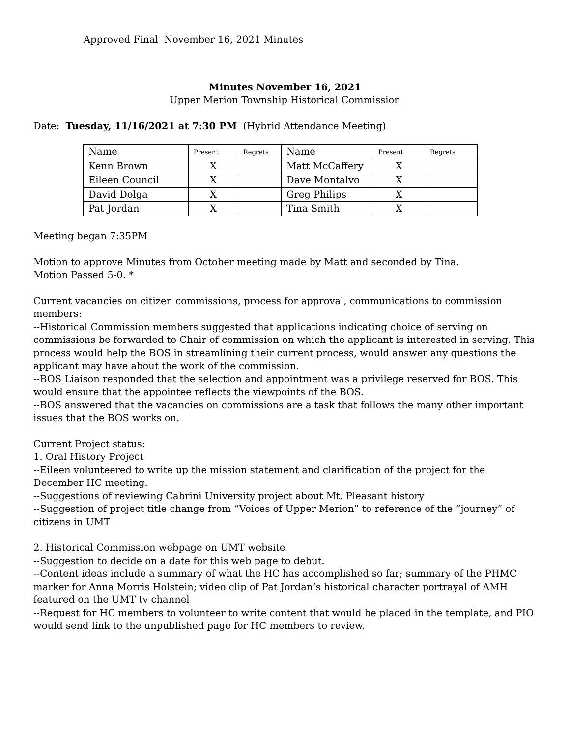Approved Final November 16, 2021 Minutes
Minutes November 16, 2021
Upper Merion Township Historical Commission
Date: Tuesday, 11/16/2021 at 7:30 PM (Hybrid Attendance Meeting)
| Name | Present | Regrets | Name | Present | Regrets |
| Kenn Brown | X | | Matt McCaffery | X | |
| Eileen Council | X | | Dave Montalvo | X | |
| David Dolga | X | | Greg Philips | X | |
| Pat Jordan | X | | Tina Smith | X | |
Meeting began 7:35PM
Motion to approve Minutes from October meeting made by Matt and seconded by Tina.
Motion Passed 5-0. *
Current vacancies on citizen commissions, process for approval, communications to commission members:
--Historical Commission members suggested that applications indicating choice of serving on commissions be forwarded to Chair of commission on which the applicant is interested in serving. This process would help the BOS in streamlining their current process, would answer any questions the applicant may have about the work of the commission.
--BOS Liaison responded that the selection and appointment was a privilege reserved for BOS. This would ensure that the appointee reflects the viewpoints of the BOS.
--BOS answered that the vacancies on commissions are a task that follows the many other important issues that the BOS works on.
Current Project status:
1. Oral History Project
--Eileen volunteered to write up the mission statement and clarification of the project for the December HC meeting.
--Suggestions of reviewing Cabrini University project about Mt. Pleasant history
--Suggestion of project title change from “Voices of Upper Merion” to reference of the “journey” of citizens in UMT
2. Historical Commission webpage on UMT website
--Suggestion to decide on a date for this web page to debut.
--Content ideas include a summary of what the HC has accomplished so far; summary of the PHMC marker for Anna Morris Holstein; video clip of Pat Jordan’s historical character portrayal of AMH featured on the UMT tv channel
--Request for HC members to volunteer to write content that would be placed in the template, and PIO would send link to the unpublished page for HC members to review.